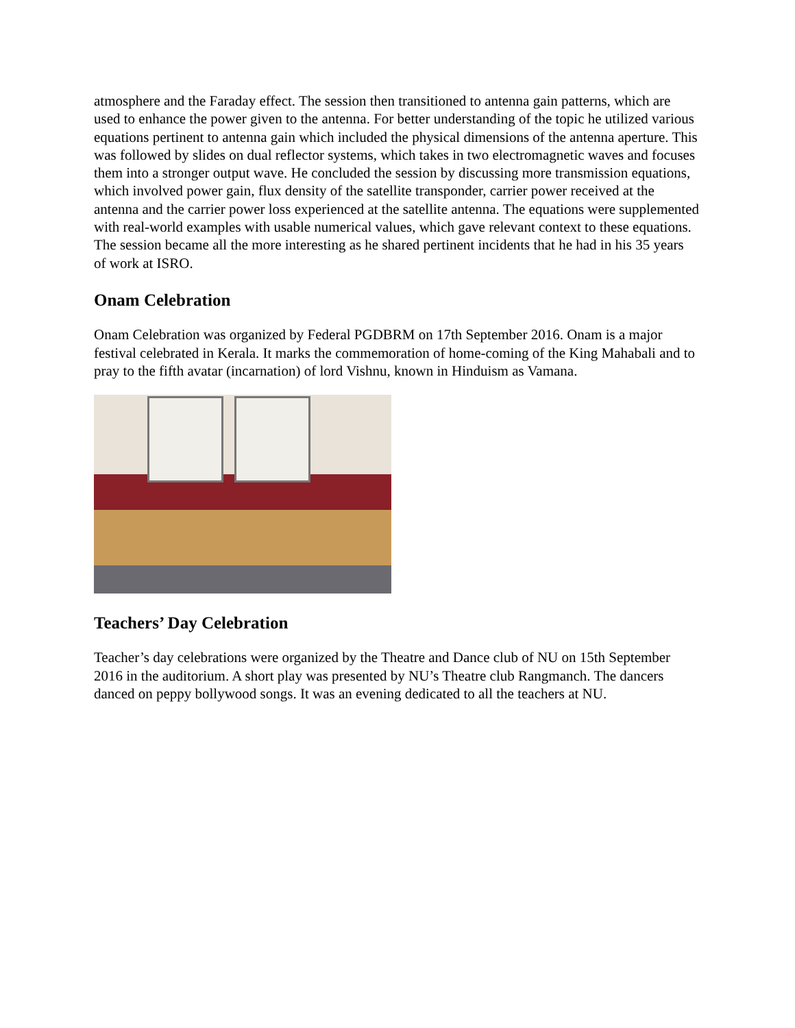atmosphere and the Faraday effect. The session then transitioned to antenna gain patterns, which are used to enhance the power given to the antenna. For better understanding of the topic he utilized various equations pertinent to antenna gain which included the physical dimensions of the antenna aperture. This was followed by slides on dual reflector systems, which takes in two electromagnetic waves and focuses them into a stronger output wave. He concluded the session by discussing more transmission equations, which involved power gain, flux density of the satellite transponder, carrier power received at the antenna and the carrier power loss experienced at the satellite antenna. The equations were supplemented with real-world examples with usable numerical values, which gave relevant context to these equations. The session became all the more interesting as he shared pertinent incidents that he had in his 35 years of work at ISRO.
Onam Celebration
Onam Celebration was organized by Federal PGDBRM on 17th September 2016. Onam is a major festival celebrated in Kerala. It marks the commemoration of home-coming of the King Mahabali and to pray to the fifth avatar (incarnation) of lord Vishnu, known in Hinduism as Vamana.
Teachers’ Day Celebration
Teacher’s day celebrations were organized by the Theatre and Dance club of NU on 15th September 2016 in the auditorium. A short play was presented by NU’s Theatre club Rangmanch. The dancers danced on peppy bollywood songs. It was an evening dedicated to all the teachers at NU.